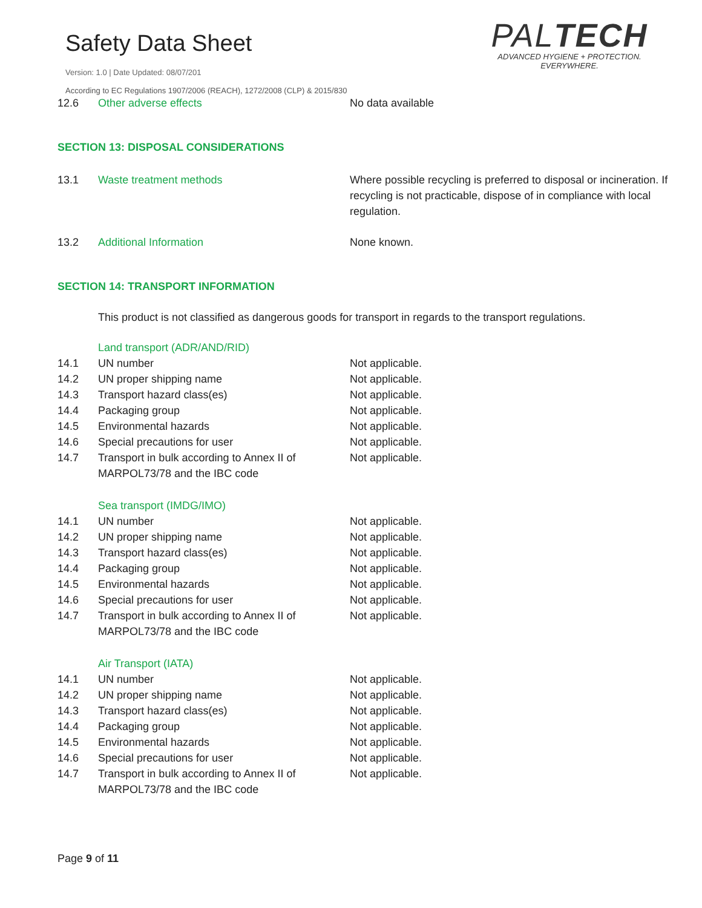Safety Data Sheet
Version: 1.0 | Date Updated: 08/07/201
PALTECH
ADVANCED HYGIENE + PROTECTION.
EVERYWHERE.
According to EC Regulations 1907/2006 (REACH), 1272/2008 (CLP) & 2015/830
| 12.6 | Other adverse effects | No data available |
SECTION 13: DISPOSAL CONSIDERATIONS
| 13.1 | Waste treatment methods | Where possible recycling is preferred to disposal or incineration. If recycling is not practicable, dispose of in compliance with local regulation. |
| 13.2 | Additional Information | None known. |
SECTION 14: TRANSPORT INFORMATION
This product is not classified as dangerous goods for transport in regards to the transport regulations.
| | Land transport (ADR/AND/RID) | |
| 14.1 | UN number | Not applicable. |
| 14.2 | UN proper shipping name | Not applicable. |
| 14.3 | Transport hazard class(es) | Not applicable. |
| 14.4 | Packaging group | Not applicable. |
| 14.5 | Environmental hazards | Not applicable. |
| 14.6 | Special precautions for user | Not applicable. |
| 14.7 | Transport in bulk according to Annex II of MARPOL73/78 and the IBC code | Not applicable. |
| | Sea transport (IMDG/IMO) | |
| 14.1 | UN number | Not applicable. |
| 14.2 | UN proper shipping name | Not applicable. |
| 14.3 | Transport hazard class(es) | Not applicable. |
| 14.4 | Packaging group | Not applicable. |
| 14.5 | Environmental hazards | Not applicable. |
| 14.6 | Special precautions for user | Not applicable. |
| 14.7 | Transport in bulk according to Annex II of MARPOL73/78 and the IBC code | Not applicable. |
| | Air Transport (IATA) | |
| 14.1 | UN number | Not applicable. |
| 14.2 | UN proper shipping name | Not applicable. |
| 14.3 | Transport hazard class(es) | Not applicable. |
| 14.4 | Packaging group | Not applicable. |
| 14.5 | Environmental hazards | Not applicable. |
| 14.6 | Special precautions for user | Not applicable. |
| 14.7 | Transport in bulk according to Annex II of MARPOL73/78 and the IBC code | Not applicable. |
Page 9 of 11